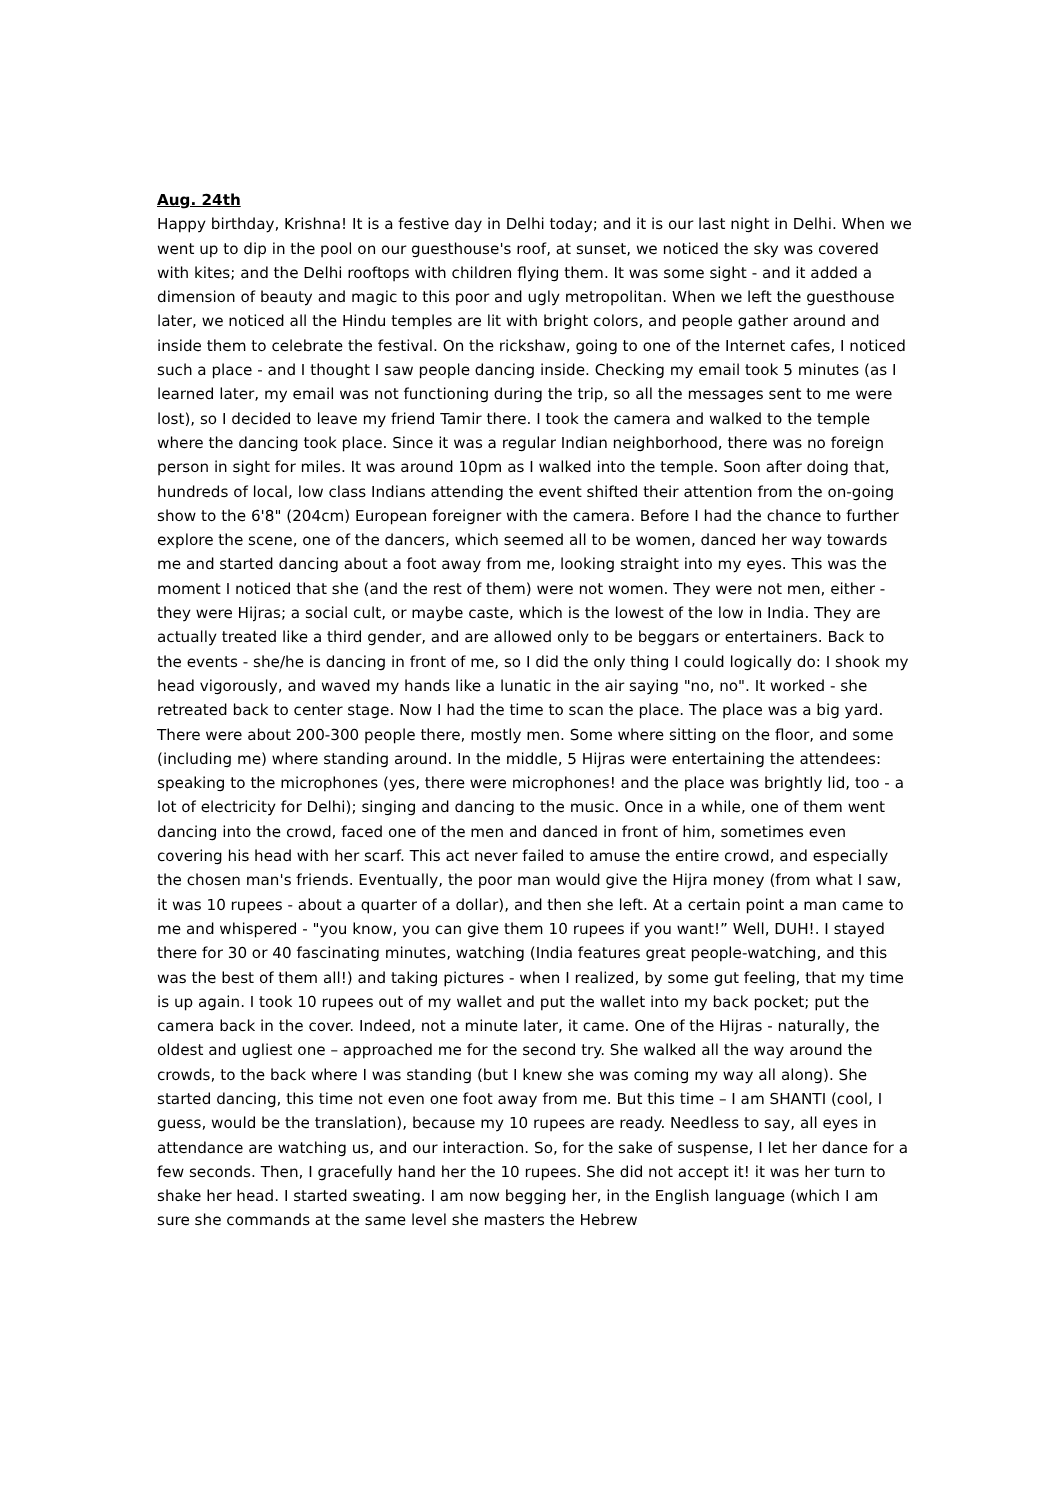Aug. 24th
Happy birthday, Krishna! It is a festive day in Delhi today; and it is our last night in Delhi. When we went up to dip in the pool on our guesthouse's roof, at sunset, we noticed the sky was covered with kites; and the Delhi rooftops with children flying them. It was some sight - and it added a dimension of beauty and magic to this poor and ugly metropolitan. When we left the guesthouse later, we noticed all the Hindu temples are lit with bright colors, and people gather around and inside them to celebrate the festival. On the rickshaw, going to one of the Internet cafes, I noticed such a place - and I thought I saw people dancing inside. Checking my email took 5 minutes (as I learned later, my email was not functioning during the trip, so all the messages sent to me were lost), so I decided to leave my friend Tamir there. I took the camera and walked to the temple where the dancing took place. Since it was a regular Indian neighborhood, there was no foreign person in sight for miles. It was around 10pm as I walked into the temple. Soon after doing that, hundreds of local, low class Indians attending the event shifted their attention from the on-going show to the 6'8" (204cm) European foreigner with the camera. Before I had the chance to further explore the scene, one of the dancers, which seemed all to be women, danced her way towards me and started dancing about a foot away from me, looking straight into my eyes. This was the moment I noticed that she (and the rest of them) were not women. They were not men, either - they were Hijras; a social cult, or maybe caste, which is the lowest of the low in India. They are actually treated like a third gender, and are allowed only to be beggars or entertainers. Back to the events - she/he is dancing in front of me, so I did the only thing I could logically do: I shook my head vigorously, and waved my hands like a lunatic in the air saying "no, no". It worked - she retreated back to center stage. Now I had the time to scan the place. The place was a big yard. There were about 200-300 people there, mostly men. Some where sitting on the floor, and some (including me) where standing around. In the middle, 5 Hijras were entertaining the attendees: speaking to the microphones (yes, there were microphones! and the place was brightly lid, too - a lot of electricity for Delhi); singing and dancing to the music. Once in a while, one of them went dancing into the crowd, faced one of the men and danced in front of him, sometimes even covering his head with her scarf. This act never failed to amuse the entire crowd, and especially the chosen man's friends. Eventually, the poor man would give the Hijra money (from what I saw, it was 10 rupees - about a quarter of a dollar), and then she left. At a certain point a man came to me and whispered - "you know, you can give them 10 rupees if you want!” Well, DUH!. I stayed there for 30 or 40 fascinating minutes, watching (India features great people-watching, and this was the best of them all!) and taking pictures - when I realized, by some gut feeling, that my time is up again. I took 10 rupees out of my wallet and put the wallet into my back pocket; put the camera back in the cover. Indeed, not a minute later, it came. One of the Hijras - naturally, the oldest and ugliest one – approached me for the second try. She walked all the way around the crowds, to the back where I was standing (but I knew she was coming my way all along). She started dancing, this time not even one foot away from me. But this time – I am SHANTI (cool, I guess, would be the translation), because my 10 rupees are ready. Needless to say, all eyes in attendance are watching us, and our interaction. So, for the sake of suspense, I let her dance for a few seconds. Then, I gracefully hand her the 10 rupees. She did not accept it! it was her turn to shake her head. I started sweating. I am now begging her, in the English language (which I am sure she commands at the same level she masters the Hebrew